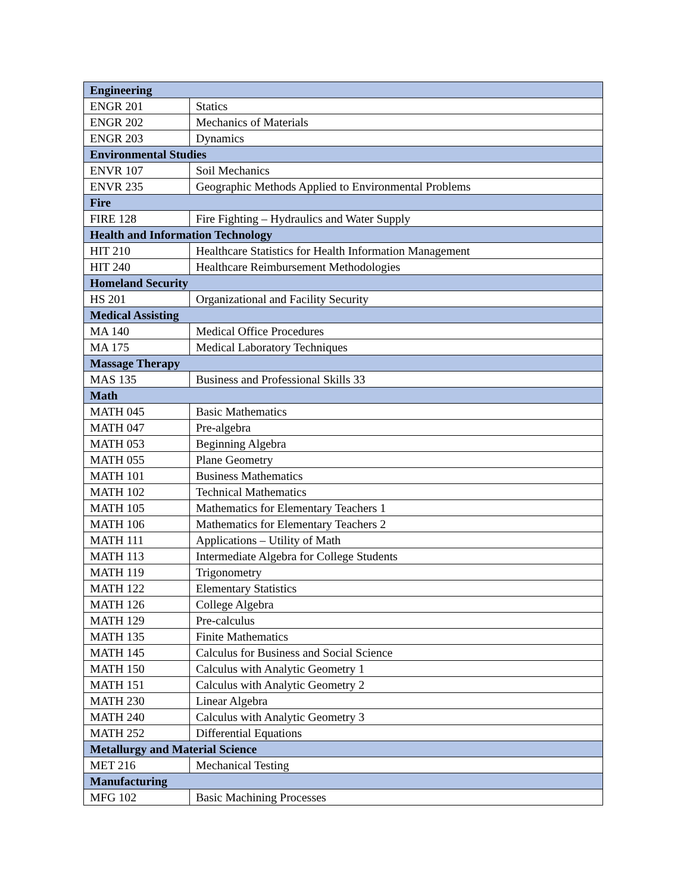| Engineering | |
| --- | --- |
| ENGR 201 | Statics |
| ENGR 202 | Mechanics of Materials |
| ENGR 203 | Dynamics |
| Environmental Studies | |
| ENVR 107 | Soil Mechanics |
| ENVR 235 | Geographic Methods Applied to Environmental Problems |
| Fire | |
| FIRE 128 | Fire Fighting – Hydraulics and Water Supply |
| Health and Information Technology | |
| HIT 210 | Healthcare Statistics for Health Information Management |
| HIT 240 | Healthcare Reimbursement Methodologies |
| Homeland Security | |
| HS 201 | Organizational and Facility Security |
| Medical Assisting | |
| MA 140 | Medical Office Procedures |
| MA 175 | Medical Laboratory Techniques |
| Massage Therapy | |
| MAS 135 | Business and Professional Skills 33 |
| Math | |
| MATH 045 | Basic Mathematics |
| MATH 047 | Pre-algebra |
| MATH 053 | Beginning Algebra |
| MATH 055 | Plane Geometry |
| MATH 101 | Business Mathematics |
| MATH 102 | Technical Mathematics |
| MATH 105 | Mathematics for Elementary Teachers 1 |
| MATH 106 | Mathematics for Elementary Teachers 2 |
| MATH 111 | Applications – Utility of Math |
| MATH 113 | Intermediate Algebra for College Students |
| MATH 119 | Trigonometry |
| MATH 122 | Elementary Statistics |
| MATH 126 | College Algebra |
| MATH 129 | Pre-calculus |
| MATH 135 | Finite Mathematics |
| MATH 145 | Calculus for Business and Social Science |
| MATH 150 | Calculus with Analytic Geometry 1 |
| MATH 151 | Calculus with Analytic Geometry 2 |
| MATH 230 | Linear Algebra |
| MATH 240 | Calculus with Analytic Geometry 3 |
| MATH 252 | Differential Equations |
| Metallurgy and Material Science | |
| MET 216 | Mechanical Testing |
| Manufacturing | |
| MFG 102 | Basic Machining Processes |